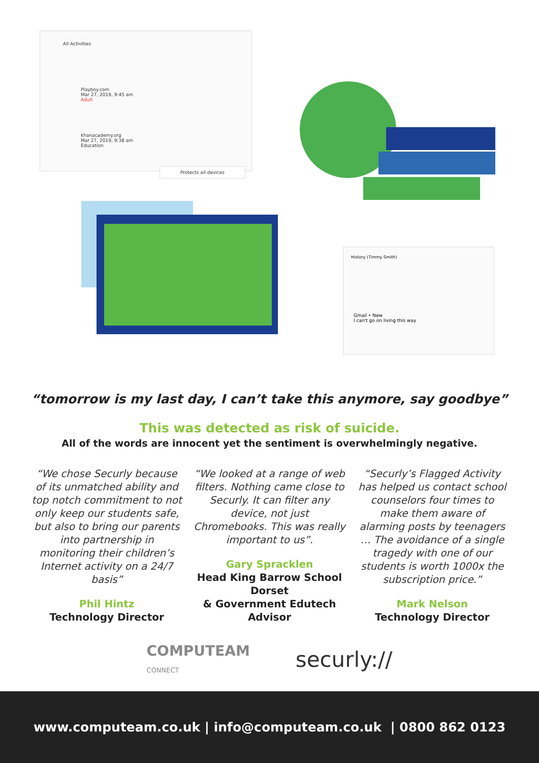All Activities
Playboy.com
Mar 27, 2019, 9:45 am
Adult
khanacademy.org
Mar 27, 2019, 9:38 am
Education
Protects all devices
History (Timmy Smith)
Gmail • New
I can't go on living this way
“tomorrow is my last day, I can’t take this anymore, say goodbye”
This was detected as risk of suicide.
All of the words are innocent yet the sentiment is overwhelmingly negative.
“We chose Securly because of its unmatched ability and top notch commitment to not only keep our students safe, but also to bring our parents into partnership in monitoring their children’s Internet activity on a 24/7 basis”
Phil Hintz
Technology Director
“We looked at a range of web filters. Nothing came close to Securly. It can filter any device, not just Chromebooks. This was really important to us”.
Gary Spracklen
Head King Barrow School Dorset
& Government Edutech Advisor
“Securly’s Flagged Activity has helped us contact school counselors four times to make them aware of alarming posts by teenagers … The avoidance of a single tragedy with one of our students is worth 1000x the subscription price.”
Mark Nelson
Technology Director
COMPUTEAM
CONNECT
securly://
www.computeam.co.uk | info@computeam.co.uk | 0800 862 0123